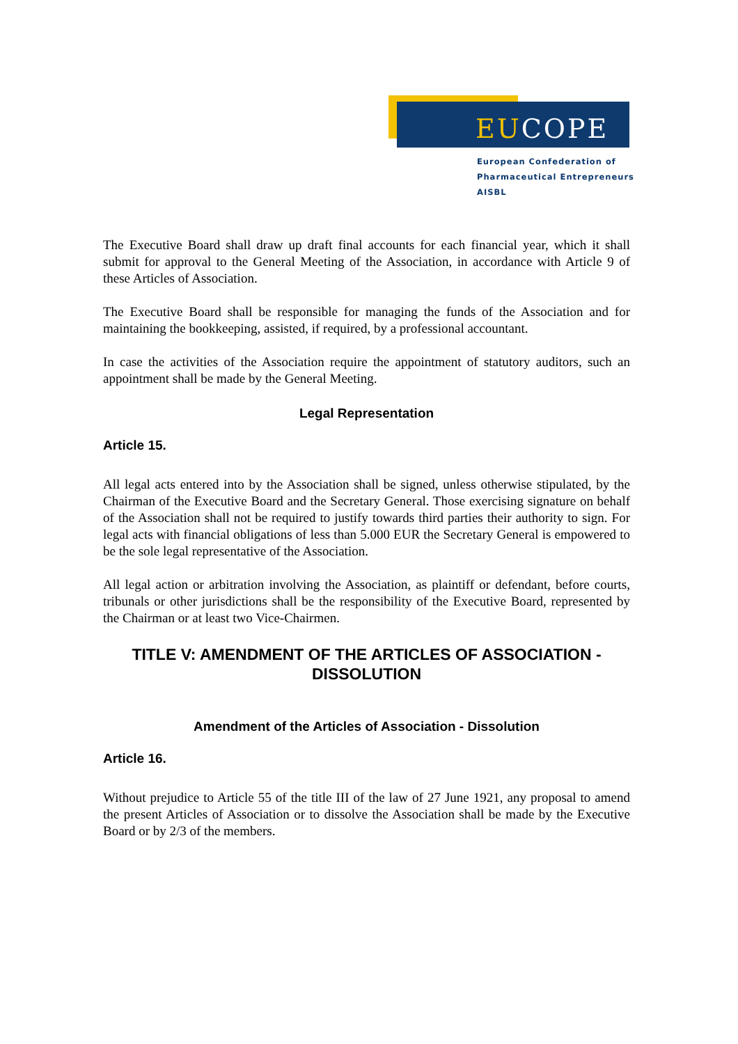EUCOPE
European Confederation of
Pharmaceutical Entrepreneurs AISBL
The Executive Board shall draw up draft final accounts for each financial year, which it shall submit for approval to the General Meeting of the Association, in accordance with Article 9 of these Articles of Association.
The Executive Board shall be responsible for managing the funds of the Association and for maintaining the bookkeeping, assisted, if required, by a professional accountant.
In case the activities of the Association require the appointment of statutory auditors, such an appointment shall be made by the General Meeting.
Legal Representation
Article 15.
All legal acts entered into by the Association shall be signed, unless otherwise stipulated, by the Chairman of the Executive Board and the Secretary General. Those exercising signature on behalf of the Association shall not be required to justify towards third parties their authority to sign. For legal acts with financial obligations of less than 5.000 EUR the Secretary General is empowered to be the sole legal representative of the Association.
All legal action or arbitration involving the Association, as plaintiff or defendant, before courts, tribunals or other jurisdictions shall be the responsibility of the Executive Board, represented by the Chairman or at least two Vice-Chairmen.
TITLE V: AMENDMENT OF THE ARTICLES OF ASSOCIATION - DISSOLUTION
Amendment of the Articles of Association - Dissolution
Article 16.
Without prejudice to Article 55 of the title III of the law of 27 June 1921, any proposal to amend the present Articles of Association or to dissolve the Association shall be made by the Executive Board or by 2/3 of the members.